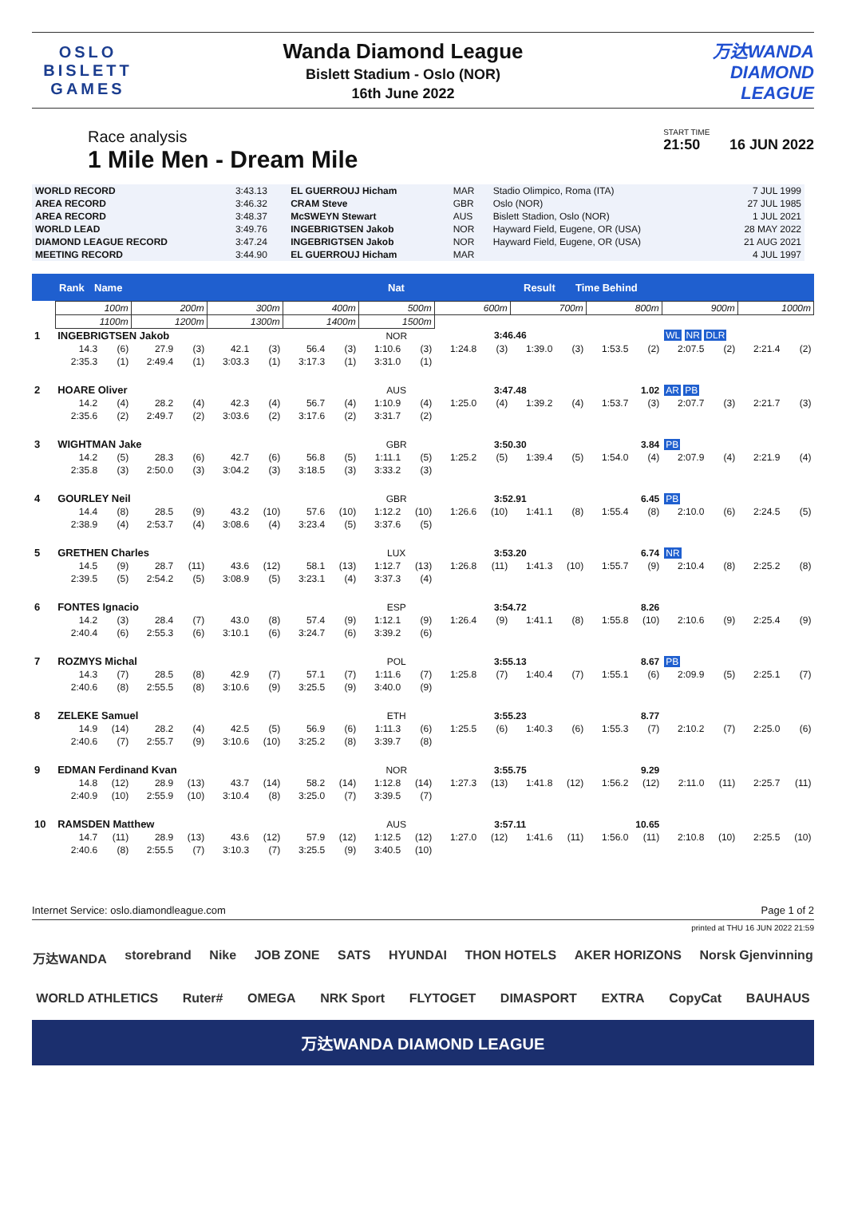OSLO
BISLETT
GAMES
Wanda Diamond League
Bislett Stadium - Oslo (NOR)
16th June 2022
万达WANDA
DIAMOND
LEAGUE
Race analysis
1 Mile Men - Dream Mile
START TIME
21:50 16 JUN 2022
| WORLD RECORD | 3:43.13 | EL GUERROUJ Hicham | MAR | Stadio Olimpico, Roma (ITA) | 7 JUL 1999 |
| AREA RECORD | 3:46.32 | CRAM Steve | GBR | Oslo (NOR) | 27 JUL 1985 |
| AREA RECORD | 3:48.37 | McSWEYN Stewart | AUS | Bislett Stadion, Oslo (NOR) | 1 JUL 2021 |
| WORLD LEAD | 3:49.76 | INGEBRIGTSEN Jakob | NOR | Hayward Field, Eugene, OR (USA) | 28 MAY 2022 |
| DIAMOND LEAGUE RECORD | 3:47.24 | INGEBRIGTSEN Jakob | NOR | Hayward Field, Eugene, OR (USA) | 21 AUG 2021 |
| MEETING RECORD | 3:44.90 | EL GUERROUJ Hicham | MAR | | 4 JUL 1997 |
Rank Name Nat Result Time Behind
| | 100m | | 200m | | 300m | | 400m | | 500m | | 600m | | 700m | | 800m | | 900m | | 1000m | |
| | 1100m | | 1200m | | 1300m | | 1400m | | 1500m | | | | | | | | | | | |
| 1 | INGEBRIGTSEN Jakob | | | | | | | | NOR | | 3:46.46 | | | | | | WL NR DLR | | | |
| | 14.3 | (6) | 27.9 | (3) | 42.1 | (3) | 56.4 | (3) | 1:10.6 | (3) | 1:24.8 | (3) | 1:39.0 | (3) | 1:53.5 | (2) | 2:07.5 | (2) | 2:21.4 | (2) |
| | 2:35.3 | (1) | 2:49.4 | (1) | 3:03.3 | (1) | 3:17.3 | (1) | 3:31.0 | (1) | | | | | | | | | | |
| 2 | HOARE Oliver | | | | | | | | AUS | | 3:47.48 | | | | 1.02 | | AR PB | | | |
| | 14.2 | (4) | 28.2 | (4) | 42.3 | (4) | 56.7 | (4) | 1:10.9 | (4) | 1:25.0 | (4) | 1:39.2 | (4) | 1:53.7 | (3) | 2:07.7 | (3) | 2:21.7 | (3) |
| | 2:35.6 | (2) | 2:49.7 | (2) | 3:03.6 | (2) | 3:17.6 | (2) | 3:31.7 | (2) | | | | | | | | | | |
| 3 | WIGHTMAN Jake | | | | | | | | GBR | | 3:50.30 | | | | 3.84 | | PB | | | |
| | 14.2 | (5) | 28.3 | (6) | 42.7 | (6) | 56.8 | (5) | 1:11.1 | (5) | 1:25.2 | (5) | 1:39.4 | (5) | 1:54.0 | (4) | 2:07.9 | (4) | 2:21.9 | (4) |
| | 2:35.8 | (3) | 2:50.0 | (3) | 3:04.2 | (3) | 3:18.5 | (3) | 3:33.2 | (3) | | | | | | | | | | |
| 4 | GOURLEY Neil | | | | | | | | GBR | | 3:52.91 | | | | 6.45 | | PB | | | |
| | 14.4 | (8) | 28.5 | (9) | 43.2 | (10) | 57.6 | (10) | 1:12.2 | (10) | 1:26.6 | (10) | 1:41.1 | (8) | 1:55.4 | (8) | 2:10.0 | (6) | 2:24.5 | (5) |
| | 2:38.9 | (4) | 2:53.7 | (4) | 3:08.6 | (4) | 3:23.4 | (5) | 3:37.6 | (5) | | | | | | | | | | |
| 5 | GRETHEN Charles | | | | | | | | LUX | | 3:53.20 | | | | 6.74 | | NR | | | |
| | 14.5 | (9) | 28.7 | (11) | 43.6 | (12) | 58.1 | (13) | 1:12.7 | (13) | 1:26.8 | (11) | 1:41.3 | (10) | 1:55.7 | (9) | 2:10.4 | (8) | 2:25.2 | (8) |
| | 2:39.5 | (5) | 2:54.2 | (5) | 3:08.9 | (5) | 3:23.1 | (4) | 3:37.3 | (4) | | | | | | | | | | |
| 6 | FONTES Ignacio | | | | | | | | ESP | | 3:54.72 | | | | 8.26 | | | | | |
| | 14.2 | (3) | 28.4 | (7) | 43.0 | (8) | 57.4 | (9) | 1:12.1 | (9) | 1:26.4 | (9) | 1:41.1 | (8) | 1:55.8 | (10) | 2:10.6 | (9) | 2:25.4 | (9) |
| | 2:40.4 | (6) | 2:55.3 | (6) | 3:10.1 | (6) | 3:24.7 | (6) | 3:39.2 | (6) | | | | | | | | | | |
| 7 | ROZMYS Michal | | | | | | | | POL | | 3:55.13 | | | | 8.67 | | PB | | | |
| | 14.3 | (7) | 28.5 | (8) | 42.9 | (7) | 57.1 | (7) | 1:11.6 | (7) | 1:25.8 | (7) | 1:40.4 | (7) | 1:55.1 | (6) | 2:09.9 | (5) | 2:25.1 | (7) |
| | 2:40.6 | (8) | 2:55.5 | (8) | 3:10.6 | (9) | 3:25.5 | (9) | 3:40.0 | (9) | | | | | | | | | | |
| 8 | ZELEKE Samuel | | | | | | | | ETH | | 3:55.23 | | | | 8.77 | | | | | |
| | 14.9 | (14) | 28.2 | (4) | 42.5 | (5) | 56.9 | (6) | 1:11.3 | (6) | 1:25.5 | (6) | 1:40.3 | (6) | 1:55.3 | (7) | 2:10.2 | (7) | 2:25.0 | (6) |
| | 2:40.6 | (7) | 2:55.7 | (9) | 3:10.6 | (10) | 3:25.2 | (8) | 3:39.7 | (8) | | | | | | | | | | |
| 9 | EDMAN Ferdinand Kvan | | | | | | | | NOR | | 3:55.75 | | | | 9.29 | | | | | |
| | 14.8 | (12) | 28.9 | (13) | 43.7 | (14) | 58.2 | (14) | 1:12.8 | (14) | 1:27.3 | (13) | 1:41.8 | (12) | 1:56.2 | (12) | 2:11.0 | (11) | 2:25.7 | (11) |
| | 2:40.9 | (10) | 2:55.9 | (10) | 3:10.4 | (8) | 3:25.0 | (7) | 3:39.5 | (7) | | | | | | | | | | |
| 10 | RAMSDEN Matthew | | | | | | | | AUS | | 3:57.11 | | | | 10.65 | | | | | |
| | 14.7 | (11) | 28.9 | (13) | 43.6 | (12) | 57.9 | (12) | 1:12.5 | (12) | 1:27.0 | (12) | 1:41.6 | (11) | 1:56.0 | (11) | 2:10.8 | (10) | 2:25.5 | (10) |
| | 2:40.6 | (8) | 2:55.5 | (7) | 3:10.3 | (7) | 3:25.5 | (9) | 3:40.5 | (10) | | | | | | | | | | |
Internet Service: oslo.diamondleague.com Page 1 of 2
printed at THU 16 JUN 2022 21:59
万达WANDA storebrand Nike JOB ZONE SATS HYUNDAI THON HOTELS AKER HORIZONS Norsk Gjenvinning WORLD ATHLETICS Ruter# OMEGA NRK Sport FLYTOGET DIMASPORT EXTRA CopyCat BAUHAUS
万达WANDA DIAMOND LEAGUE